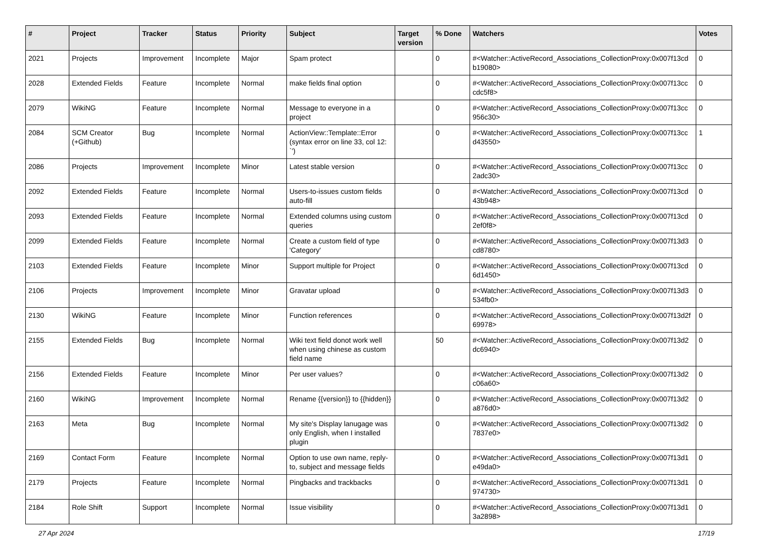| # | Project | Tracker | Status | Priority | Subject | Target version | % Done | Watchers | Votes |
| --- | --- | --- | --- | --- | --- | --- | --- | --- | --- |
| 2021 | Projects | Improvement | Incomplete | Major | Spam protect | | 0 | #<Watcher::ActiveRecord_Associations_CollectionProxy:0x007f13cd b19080> | 0 |
| 2028 | Extended Fields | Feature | Incomplete | Normal | make fields final option | | 0 | #<Watcher::ActiveRecord_Associations_CollectionProxy:0x007f13cc cdc5f8> | 0 |
| 2079 | WikiNG | Feature | Incomplete | Normal | Message to everyone in a project | | 0 | #<Watcher::ActiveRecord_Associations_CollectionProxy:0x007f13cc 956c30> | 0 |
| 2084 | SCM Creator (+Github) | Bug | Incomplete | Normal | ActionView::Template::Error (syntax error on line 33, col 12: `') | | 0 | #<Watcher::ActiveRecord_Associations_CollectionProxy:0x007f13cc d43550> | 1 |
| 2086 | Projects | Improvement | Incomplete | Minor | Latest stable version | | 0 | #<Watcher::ActiveRecord_Associations_CollectionProxy:0x007f13cc 2adc30> | 0 |
| 2092 | Extended Fields | Feature | Incomplete | Normal | Users-to-issues custom fields auto-fill | | 0 | #<Watcher::ActiveRecord_Associations_CollectionProxy:0x007f13cd 43b948> | 0 |
| 2093 | Extended Fields | Feature | Incomplete | Normal | Extended columns using custom queries | | 0 | #<Watcher::ActiveRecord_Associations_CollectionProxy:0x007f13cd 2ef0f8> | 0 |
| 2099 | Extended Fields | Feature | Incomplete | Normal | Create a custom field of type 'Category' | | 0 | #<Watcher::ActiveRecord_Associations_CollectionProxy:0x007f13d3 cd8780> | 0 |
| 2103 | Extended Fields | Feature | Incomplete | Minor | Support multiple for Project | | 0 | #<Watcher::ActiveRecord_Associations_CollectionProxy:0x007f13cd 6d1450> | 0 |
| 2106 | Projects | Improvement | Incomplete | Minor | Gravatar upload | | 0 | #<Watcher::ActiveRecord_Associations_CollectionProxy:0x007f13d3 534fb0> | 0 |
| 2130 | WikiNG | Feature | Incomplete | Minor | Function references | | 0 | #<Watcher::ActiveRecord_Associations_CollectionProxy:0x007f13d2f 69978> | 0 |
| 2155 | Extended Fields | Bug | Incomplete | Normal | Wiki text field donot work well when using chinese as custom field name | | 50 | #<Watcher::ActiveRecord_Associations_CollectionProxy:0x007f13d2 dc6940> | 0 |
| 2156 | Extended Fields | Feature | Incomplete | Minor | Per user values? | | 0 | #<Watcher::ActiveRecord_Associations_CollectionProxy:0x007f13d2 c06a60> | 0 |
| 2160 | WikiNG | Improvement | Incomplete | Normal | Rename {{version}} to {{hidden}} | | 0 | #<Watcher::ActiveRecord_Associations_CollectionProxy:0x007f13d2 a876d0> | 0 |
| 2163 | Meta | Bug | Incomplete | Normal | My site's Display lanugage was only English, when I installed plugin | | 0 | #<Watcher::ActiveRecord_Associations_CollectionProxy:0x007f13d2 7837e0> | 0 |
| 2169 | Contact Form | Feature | Incomplete | Normal | Option to use own name, reply-to, subject and message fields | | 0 | #<Watcher::ActiveRecord_Associations_CollectionProxy:0x007f13d1 e49da0> | 0 |
| 2179 | Projects | Feature | Incomplete | Normal | Pingbacks and trackbacks | | 0 | #<Watcher::ActiveRecord_Associations_CollectionProxy:0x007f13d1 974730> | 0 |
| 2184 | Role Shift | Support | Incomplete | Normal | Issue visibility | | 0 | #<Watcher::ActiveRecord_Associations_CollectionProxy:0x007f13d1 3a2898> | 0 |
27 Apr 2024 17/19